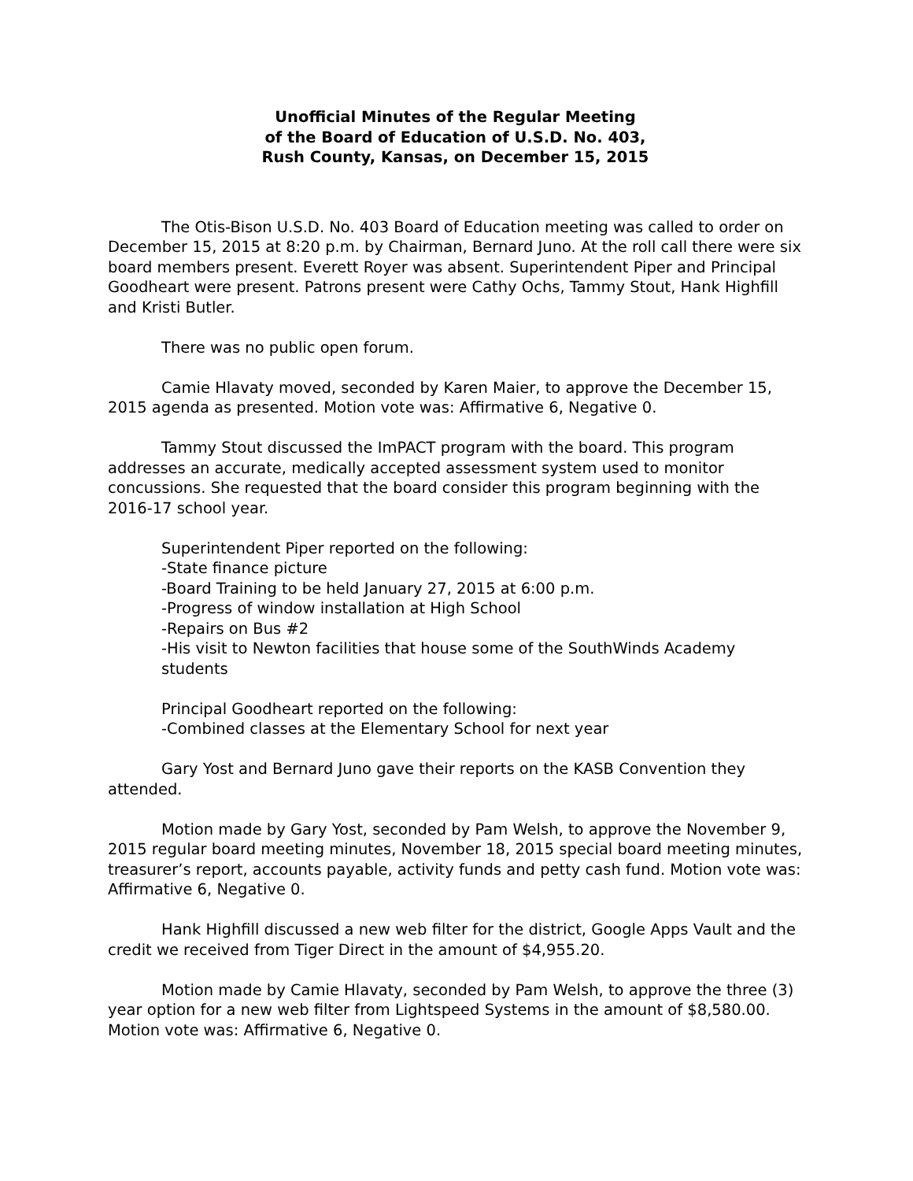Unofficial Minutes of the Regular Meeting
of the Board of Education of U.S.D. No. 403,
Rush County, Kansas, on December 15, 2015
The Otis-Bison U.S.D. No. 403 Board of Education meeting was called to order on December 15, 2015 at 8:20 p.m. by Chairman, Bernard Juno. At the roll call there were six board members present. Everett Royer was absent. Superintendent Piper and Principal Goodheart were present. Patrons present were Cathy Ochs, Tammy Stout, Hank Highfill and Kristi Butler.
There was no public open forum.
Camie Hlavaty moved, seconded by Karen Maier, to approve the December 15, 2015 agenda as presented. Motion vote was: Affirmative 6, Negative 0.
Tammy Stout discussed the ImPACT program with the board. This program addresses an accurate, medically accepted assessment system used to monitor concussions. She requested that the board consider this program beginning with the 2016-17 school year.
Superintendent Piper reported on the following:
-State finance picture
-Board Training to be held January 27, 2015 at 6:00 p.m.
-Progress of window installation at High School
-Repairs on Bus #2
-His visit to Newton facilities that house some of the SouthWinds Academy students
Principal Goodheart reported on the following:
-Combined classes at the Elementary School for next year
Gary Yost and Bernard Juno gave their reports on the KASB Convention they attended.
Motion made by Gary Yost, seconded by Pam Welsh, to approve the November 9, 2015 regular board meeting minutes, November 18, 2015 special board meeting minutes, treasurer’s report, accounts payable, activity funds and petty cash fund. Motion vote was: Affirmative 6, Negative 0.
Hank Highfill discussed a new web filter for the district, Google Apps Vault and the credit we received from Tiger Direct in the amount of $4,955.20.
Motion made by Camie Hlavaty, seconded by Pam Welsh, to approve the three (3) year option for a new web filter from Lightspeed Systems in the amount of $8,580.00. Motion vote was: Affirmative 6, Negative 0.